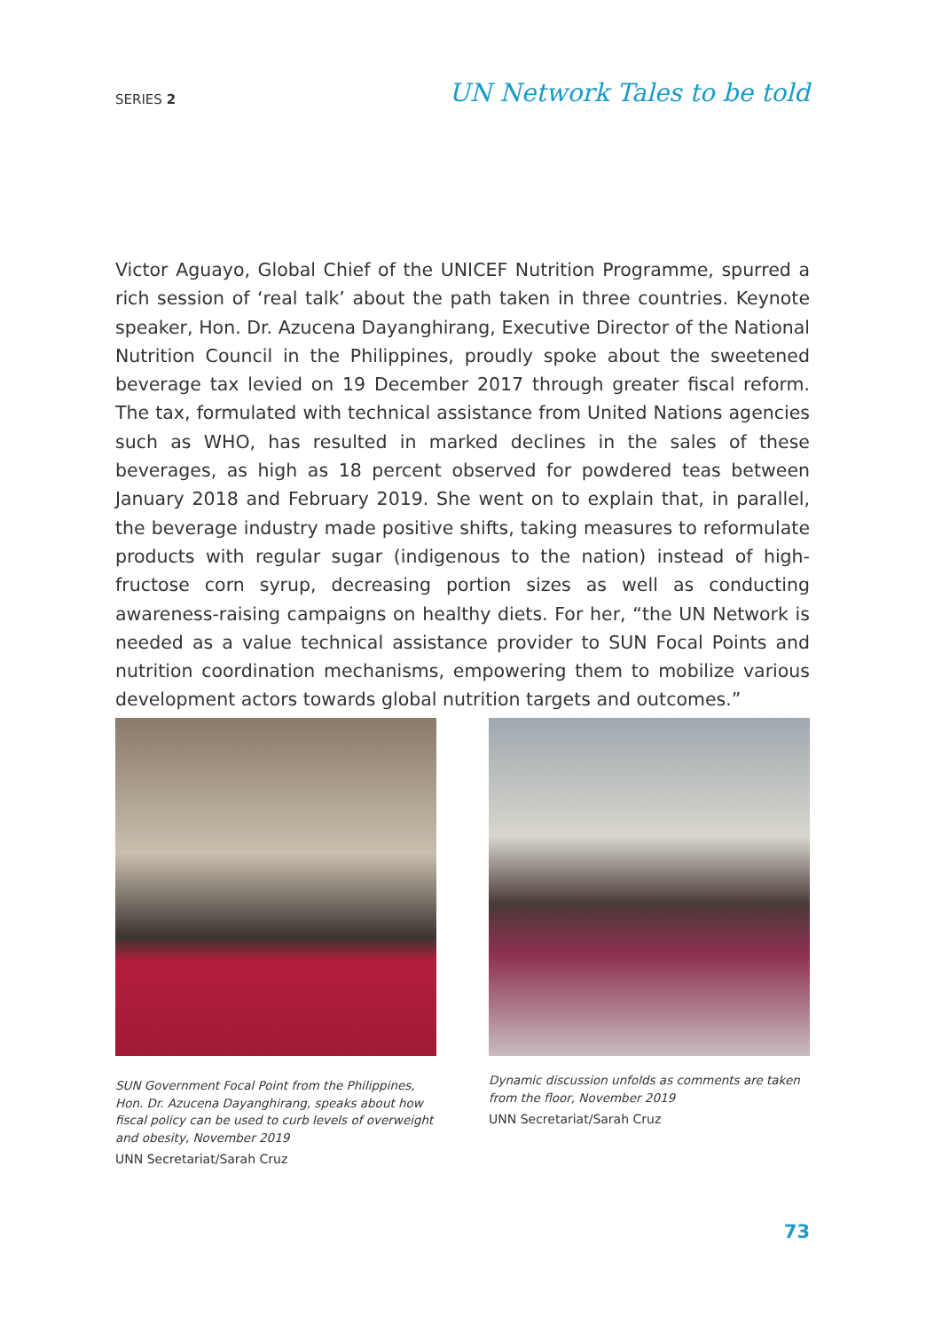SERIES 2
UN Network Tales to be told
Victor Aguayo, Global Chief of the UNICEF Nutrition Programme, spurred a rich session of ‘real talk’ about the path taken in three countries. Keynote speaker, Hon. Dr. Azucena Dayanghirang, Executive Director of the National Nutrition Council in the Philippines, proudly spoke about the sweetened beverage tax levied on 19 December 2017 through greater fiscal reform. The tax, formulated with technical assistance from United Nations agencies such as WHO, has resulted in marked declines in the sales of these beverages, as high as 18 percent observed for powdered teas between January 2018 and February 2019. She went on to explain that, in parallel, the beverage industry made positive shifts, taking measures to reformulate products with regular sugar (indigenous to the nation) instead of high-fructose corn syrup, decreasing portion sizes as well as conducting awareness-raising campaigns on healthy diets. For her, “the UN Network is needed as a value technical assistance provider to SUN Focal Points and nutrition coordination mechanisms, empowering them to mobilize various development actors towards global nutrition targets and outcomes.”
SUN Government Focal Point from the Philippines, Hon. Dr. Azucena Dayanghirang, speaks about how fiscal policy can be used to curb levels of overweight and obesity, November 2019
UNN Secretariat/Sarah Cruz
Dynamic discussion unfolds as comments are taken from the floor, November 2019
UNN Secretariat/Sarah Cruz
73